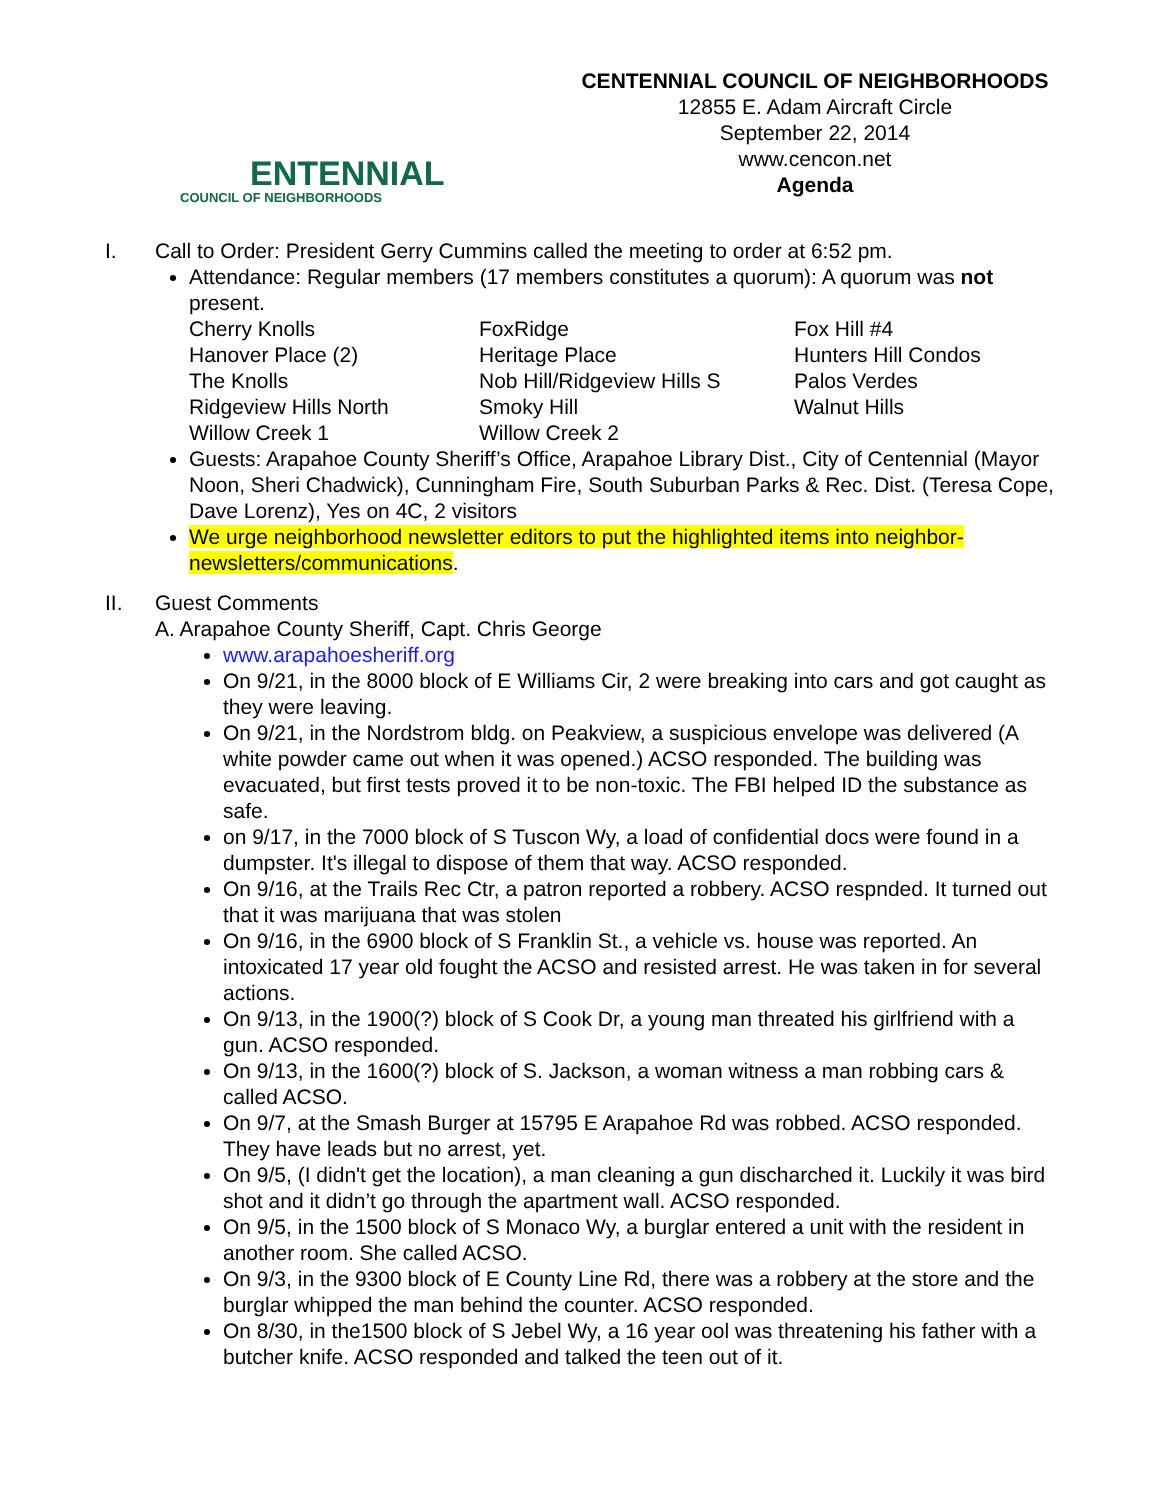ENTENNIAL
COUNCIL OF NEIGHBORHOODS
CENTENNIAL COUNCIL OF NEIGHBORHOODS
12855 E. Adam Aircraft Circle
September 22, 2014
www.cencon.net
Agenda
I. Call to Order: President Gerry Cummins called the meeting to order at 6:52 pm.
Attendance: Regular members (17 members constitutes a quorum): A quorum was not present.
| Cherry Knolls | FoxRidge | Fox Hill #4 |
| Hanover Place (2) | Heritage Place | Hunters Hill Condos |
| The Knolls | Nob Hill/Ridgeview Hills S | Palos Verdes |
| Ridgeview Hills North | Smoky Hill | Walnut Hills |
| Willow Creek 1 | Willow Creek 2 | |
Guests: Arapahoe County Sheriff’s Office, Arapahoe Library Dist., City of Centennial (Mayor Noon, Sheri Chadwick), Cunningham Fire, South Suburban Parks & Rec. Dist. (Teresa Cope, Dave Lorenz), Yes on 4C, 2 visitors
We urge neighborhood newsletter editors to put the highlighted items into neighbor-newsletters/communications.
II. Guest Comments
A. Arapahoe County Sheriff, Capt. Chris George
www.arapahoesheriff.org
On 9/21, in the 8000 block of E Williams Cir, 2 were breaking into cars and got caught as they were leaving.
On 9/21, in the Nordstrom bldg. on Peakview, a suspicious envelope was delivered (A white powder came out when it was opened.) ACSO responded. The building was evacuated, but first tests proved it to be non-toxic. The FBI helped ID the substance as safe.
on 9/17, in the 7000 block of S Tuscon Wy, a load of confidential docs were found in a dumpster. It's illegal to dispose of them that way. ACSO responded.
On 9/16, at the Trails Rec Ctr, a patron reported a robbery. ACSO respnded. It turned out that it was marijuana that was stolen
On 9/16, in the 6900 block of S Franklin St., a vehicle vs. house was reported. An intoxicated 17 year old fought the ACSO and resisted arrest. He was taken in for several actions.
On 9/13, in the 1900(?) block of S Cook Dr, a young man threated his girlfriend with a gun. ACSO responded.
On 9/13, in the 1600(?) block of S. Jackson, a woman witness a man robbing cars & called ACSO.
On 9/7, at the Smash Burger at 15795 E Arapahoe Rd was robbed. ACSO responded. They have leads but no arrest, yet.
On 9/5, (I didn't get the location), a man cleaning a gun discharched it. Luckily it was bird shot and it didn’t go through the apartment wall. ACSO responded.
On 9/5, in the 1500 block of S Monaco Wy, a burglar entered a unit with the resident in another room. She called ACSO.
On 9/3, in the 9300 block of E County Line Rd, there was a robbery at the store and the burglar whipped the man behind the counter. ACSO responded.
On 8/30, in the1500 block of S Jebel Wy, a 16 year ool was threatening his father with a butcher knife. ACSO responded and talked the teen out of it.